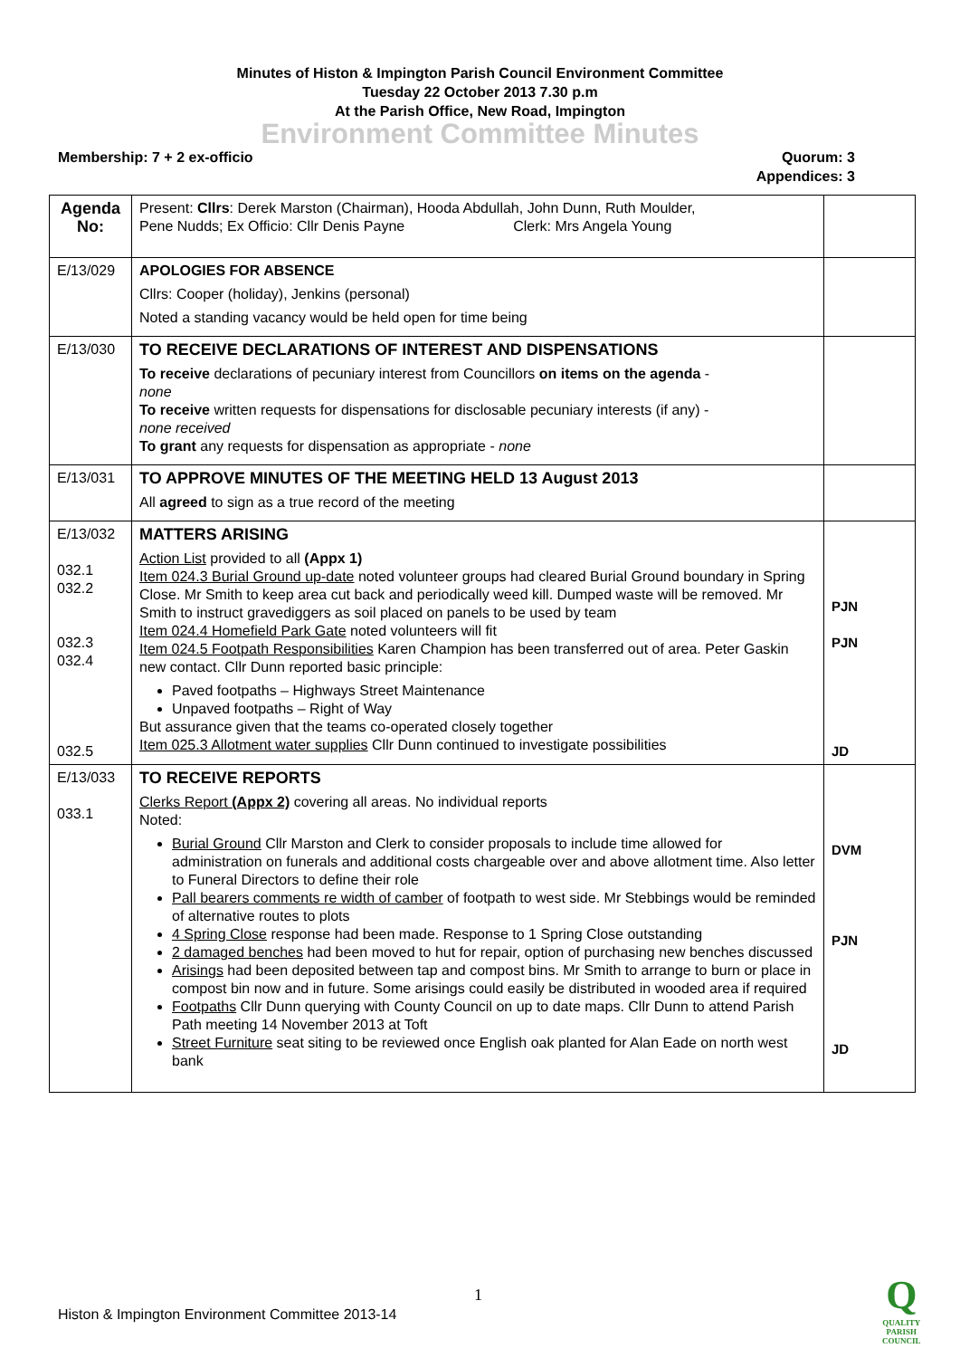Minutes of Histon & Impington Parish Council Environment Committee
Tuesday 22 October 2013 7.30 p.m
At the Parish Office, New Road, Impington
Environment Committee Minutes
Membership: 7 + 2 ex-officio Quorum: 3
Appendices: 3
| Agenda No: | Present: Cllrs : Derek Marston (Chairman), Hooda Abdullah, John Dunn, Ruth Moulder, Pene Nudds; Ex Officio: Cllr Denis Payne Clerk: Mrs Angela Young | |
| E/13/029 | APOLOGIES FOR ABSENCE Cllrs: Cooper (holiday), Jenkins (personal) Noted a standing vacancy would be held open for time being | |
| E/13/030 | TO RECEIVE DECLARATIONS OF INTEREST AND DISPENSATIONS To receive declarations of pecuniary interest from Councillors on items on the agenda - none To receive written requests for dispensations for disclosable pecuniary interests (if any) - none received To grant any requests for dispensation as appropriate - none | |
| E/13/031 | TO APPROVE MINUTES OF THE MEETING HELD 13 August 2013 All agreed to sign as a true record of the meeting | |
| E/13/032 032.1 032.2 032.3 032.4 032.5 | MATTERS ARISING Action List provided to all (Appx 1) Item 024.3 Burial Ground up-date noted volunteer groups had cleared Burial Ground boundary in Spring Close. Mr Smith to keep area cut back and periodically weed kill. Dumped waste will be removed. Mr Smith to instruct gravediggers as soil placed on panels to be used by team Item 024.4 Homefield Park Gate noted volunteers will fit Item 024.5 Footpath Responsibilities Karen Champion has been transferred out of area. Peter Gaskin new contact. Cllr Dunn reported basic principle: Paved footpaths – Highways Street Maintenance Unpaved footpaths – Right of Way But assurance given that the teams co-operated closely together Item 025.3 Allotment water supplies Cllr Dunn continued to investigate possibilities | PJN PJN JD |
| E/13/033 033.1 | TO RECEIVE REPORTS Clerks Report (Appx 2) covering all areas. No individual reports Noted: Burial Ground Cllr Marston and Clerk to consider proposals to include time allowed for administration on funerals and additional costs chargeable over and above allotment time. Also letter to Funeral Directors to define their role Pall bearers comments re width of camber of footpath to west side. Mr Stebbings would be reminded of alternative routes to plots 4 Spring Close response had been made. Response to 1 Spring Close outstanding 2 damaged benches had been moved to hut for repair, option of purchasing new benches discussed Arisings had been deposited between tap and compost bins. Mr Smith to arrange to burn or place in compost bin now and in future. Some arisings could easily be distributed in wooded area if required Footpaths Cllr Dunn querying with County Council on up to date maps. Cllr Dunn to attend Parish Path meeting 14 November 2013 at Toft Street Furniture seat siting to be reviewed once English oak planted for Alan Eade on north west bank | DVM PJN JD |
1
Histon & Impington Environment Committee 2013-14
Q
QUALITY
PARISH
COUNCIL